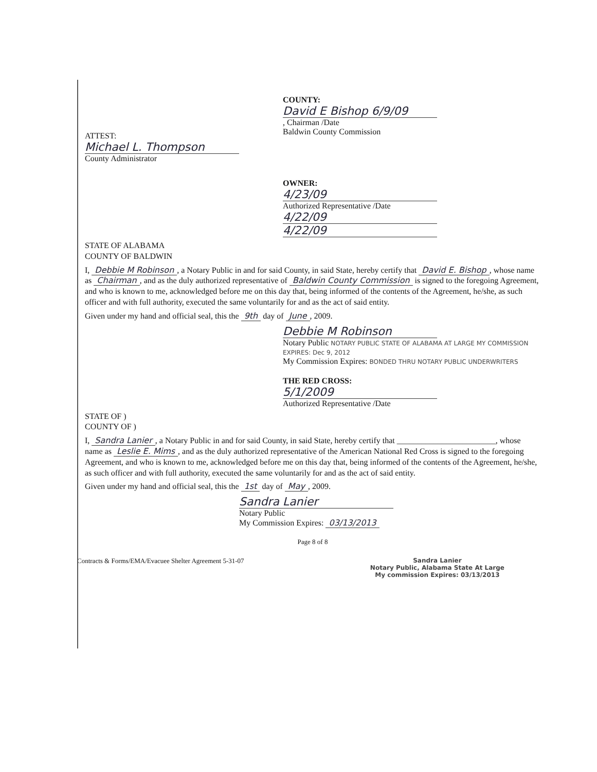COUNTY:
David E Bishop 6/9/09, Chairman /Date
Baldwin County Commission
ATTEST:
Michael L. Thompson
County Administrator
OWNER:
4/23/09
Authorized Representative /Date
4/22/09
4/22/09
STATE OF ALABAMA
COUNTY OF BALDWIN
I, Debbie M Robinson, a Notary Public in and for said County, in said State, hereby certify that David E. Bishop, whose name as Chairman, and as the duly authorized representative of Baldwin County Commission is signed to the foregoing Agreement, and who is known to me, acknowledged before me on this day that, being informed of the contents of the Agreement, he/she, as such officer and with full authority, executed the same voluntarily for and as the act of said entity.
Given under my hand and official seal, this the 9th day of June, 2009.
Debbie M Robinson
Notary Public NOTARY PUBLIC STATE OF ALABAMA AT LARGE MY COMMISSION EXPIRES: Dec 9, 2012
My Commission Expires: BONDED THRU NOTARY PUBLIC UNDERWRITERS
THE RED CROSS:
5/1/2009
Authorized Representative /Date
STATE OF )
COUNTY OF )
I, Sandra Lanier, a Notary Public in and for said County, in said State, hereby certify that ________________________, whose name as Leslie E. Mims, and as the duly authorized representative of the American National Red Cross is signed to the foregoing Agreement, and who is known to me, acknowledged before me on this day that, being informed of the contents of the Agreement, he/she, as such officer and with full authority, executed the same voluntarily for and as the act of said entity.
Given under my hand and official seal, this the 1st day of May, 2009.
Sandra Lanier
Notary Public
My Commission Expires: 03/13/2013
Page 8 of 8
Contracts & Forms/EMA/Evacuee Shelter Agreement 5-31-07 Sandra Lanier
Notary Public, Alabama State At Large
My commission Expires: 03/13/2013